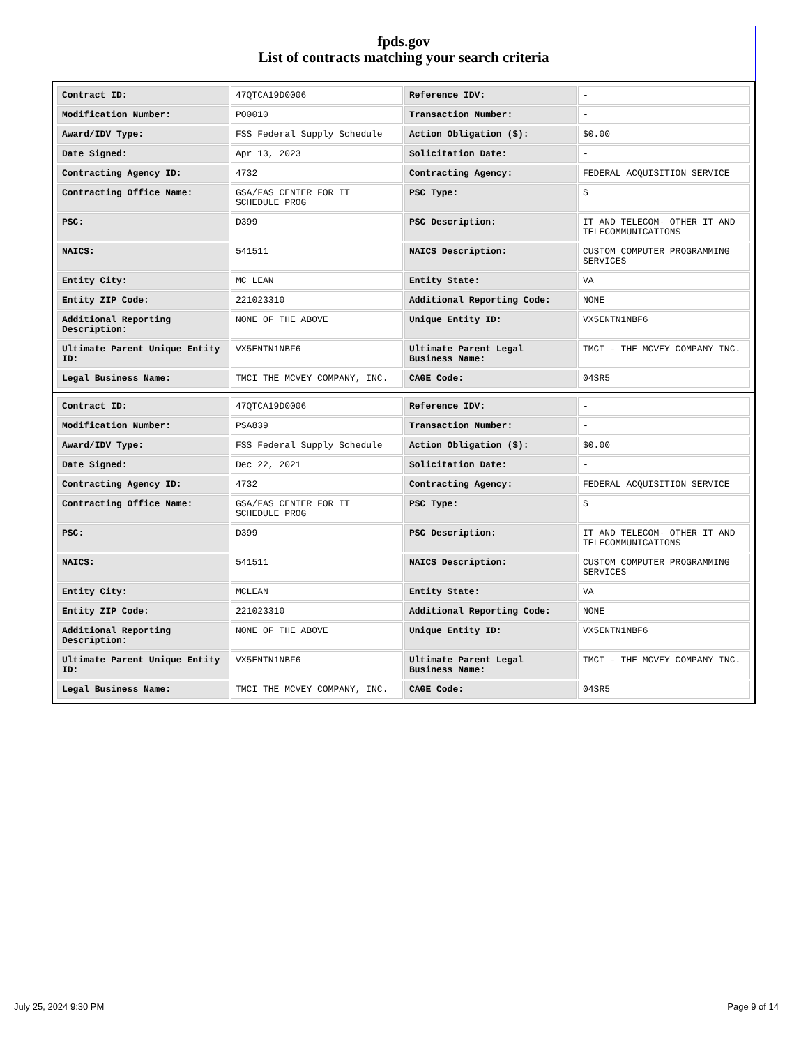fpds.gov
List of contracts matching your search criteria
| Contract ID: | 47QTCA19D0006 | Reference IDV: | - |
| Modification Number: | PO0010 | Transaction Number: | - |
| Award/IDV Type: | FSS Federal Supply Schedule | Action Obligation ($): | $0.00 |
| Date Signed: | Apr 13, 2023 | Solicitation Date: | - |
| Contracting Agency ID: | 4732 | Contracting Agency: | FEDERAL ACQUISITION SERVICE |
| Contracting Office Name: | GSA/FAS CENTER FOR IT SCHEDULE PROG | PSC Type: | S |
| PSC: | D399 | PSC Description: | IT AND TELECOM- OTHER IT AND TELECOMMUNICATIONS |
| NAICS: | 541511 | NAICS Description: | CUSTOM COMPUTER PROGRAMMING SERVICES |
| Entity City: | MC LEAN | Entity State: | VA |
| Entity ZIP Code: | 221023310 | Additional Reporting Code: | NONE |
| Additional Reporting Description: | NONE OF THE ABOVE | Unique Entity ID: | VX5ENTN1NBF6 |
| Ultimate Parent Unique Entity ID: | VX5ENTN1NBF6 | Ultimate Parent Legal Business Name: | TMCI - THE MCVEY COMPANY INC. |
| Legal Business Name: | TMCI THE MCVEY COMPANY, INC. | CAGE Code: | 04SR5 |
| Contract ID: | 47QTCA19D0006 | Reference IDV: | - |
| Modification Number: | PSA839 | Transaction Number: | - |
| Award/IDV Type: | FSS Federal Supply Schedule | Action Obligation ($): | $0.00 |
| Date Signed: | Dec 22, 2021 | Solicitation Date: | - |
| Contracting Agency ID: | 4732 | Contracting Agency: | FEDERAL ACQUISITION SERVICE |
| Contracting Office Name: | GSA/FAS CENTER FOR IT SCHEDULE PROG | PSC Type: | S |
| PSC: | D399 | PSC Description: | IT AND TELECOM- OTHER IT AND TELECOMMUNICATIONS |
| NAICS: | 541511 | NAICS Description: | CUSTOM COMPUTER PROGRAMMING SERVICES |
| Entity City: | MCLEAN | Entity State: | VA |
| Entity ZIP Code: | 221023310 | Additional Reporting Code: | NONE |
| Additional Reporting Description: | NONE OF THE ABOVE | Unique Entity ID: | VX5ENTN1NBF6 |
| Ultimate Parent Unique Entity ID: | VX5ENTN1NBF6 | Ultimate Parent Legal Business Name: | TMCI - THE MCVEY COMPANY INC. |
| Legal Business Name: | TMCI THE MCVEY COMPANY, INC. | CAGE Code: | 04SR5 |
July 25, 2024 9:30 PM Page 9 of 14